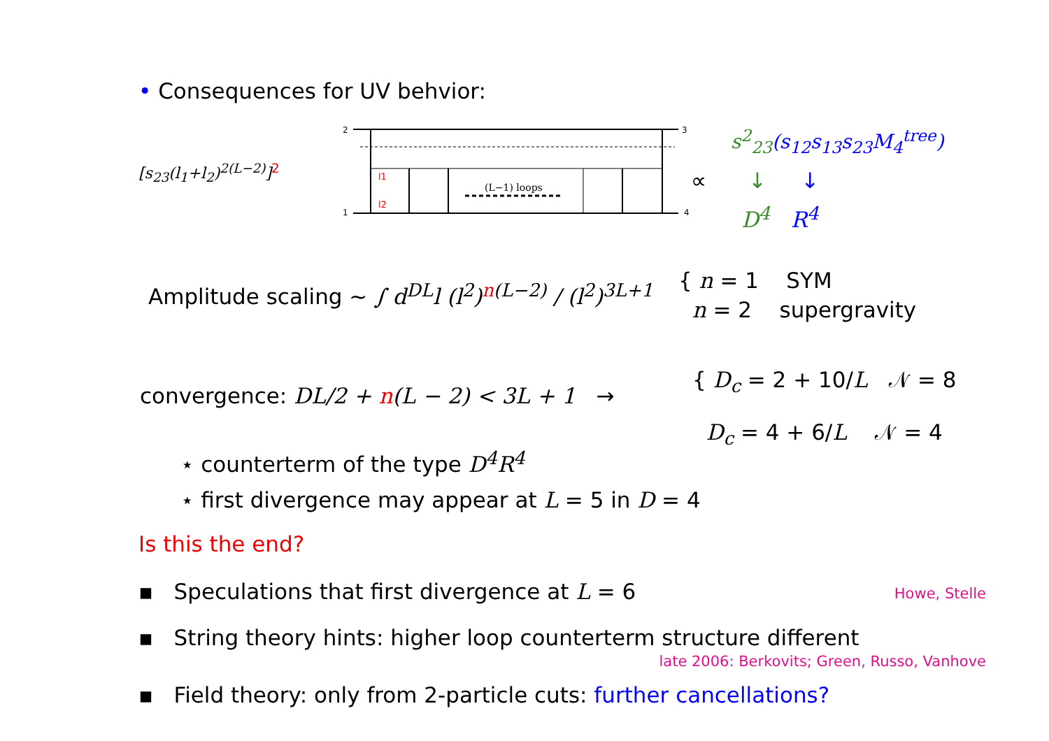• Consequences for UV behvior:
[s<sub>23</sub>(l<sub>1</sub>+l<sub>2</sub>)<sup>2(L−2)</sup>]<sup>2</sup>
(L−1) loops
2
3
1
4
l1
l2
∝
s<sup>2</sup><sub>23</sub>(s<sub>12</sub>s<sub>13</sub>s<sub>23</sub>M<sub>4</sub><sup>tree</sup>)
↓ ↓
D<sup>4</sup> R<sup>4</sup>
Amplitude scaling ∼ ∫ d<sup>DL</sup>l (l<sup>2</sup>)<sup>n(L−2)</sup> / (l<sup>2</sup>)<sup>3L+1</sup>
{ n = 1 SYM
n = 2 supergravity
convergence: DL/2 + n(L − 2) < 3L + 1 →
{ D<sub>c</sub> = 2 + 10/L 𝒩 = 8
D<sub>c</sub> = 4 + 6/L 𝒩 = 4
⋆ counterterm of the type D<sup>4</sup>R<sup>4</sup>
⋆ first divergence may appear at L = 5 in D = 4
Is this the end?
▪ Speculations that first divergence at L = 6
Howe, Stelle
▪ String theory hints: higher loop counterterm structure different
late 2006: Berkovits; Green, Russo, Vanhove
▪ Field theory: only from 2-particle cuts: further cancellations?